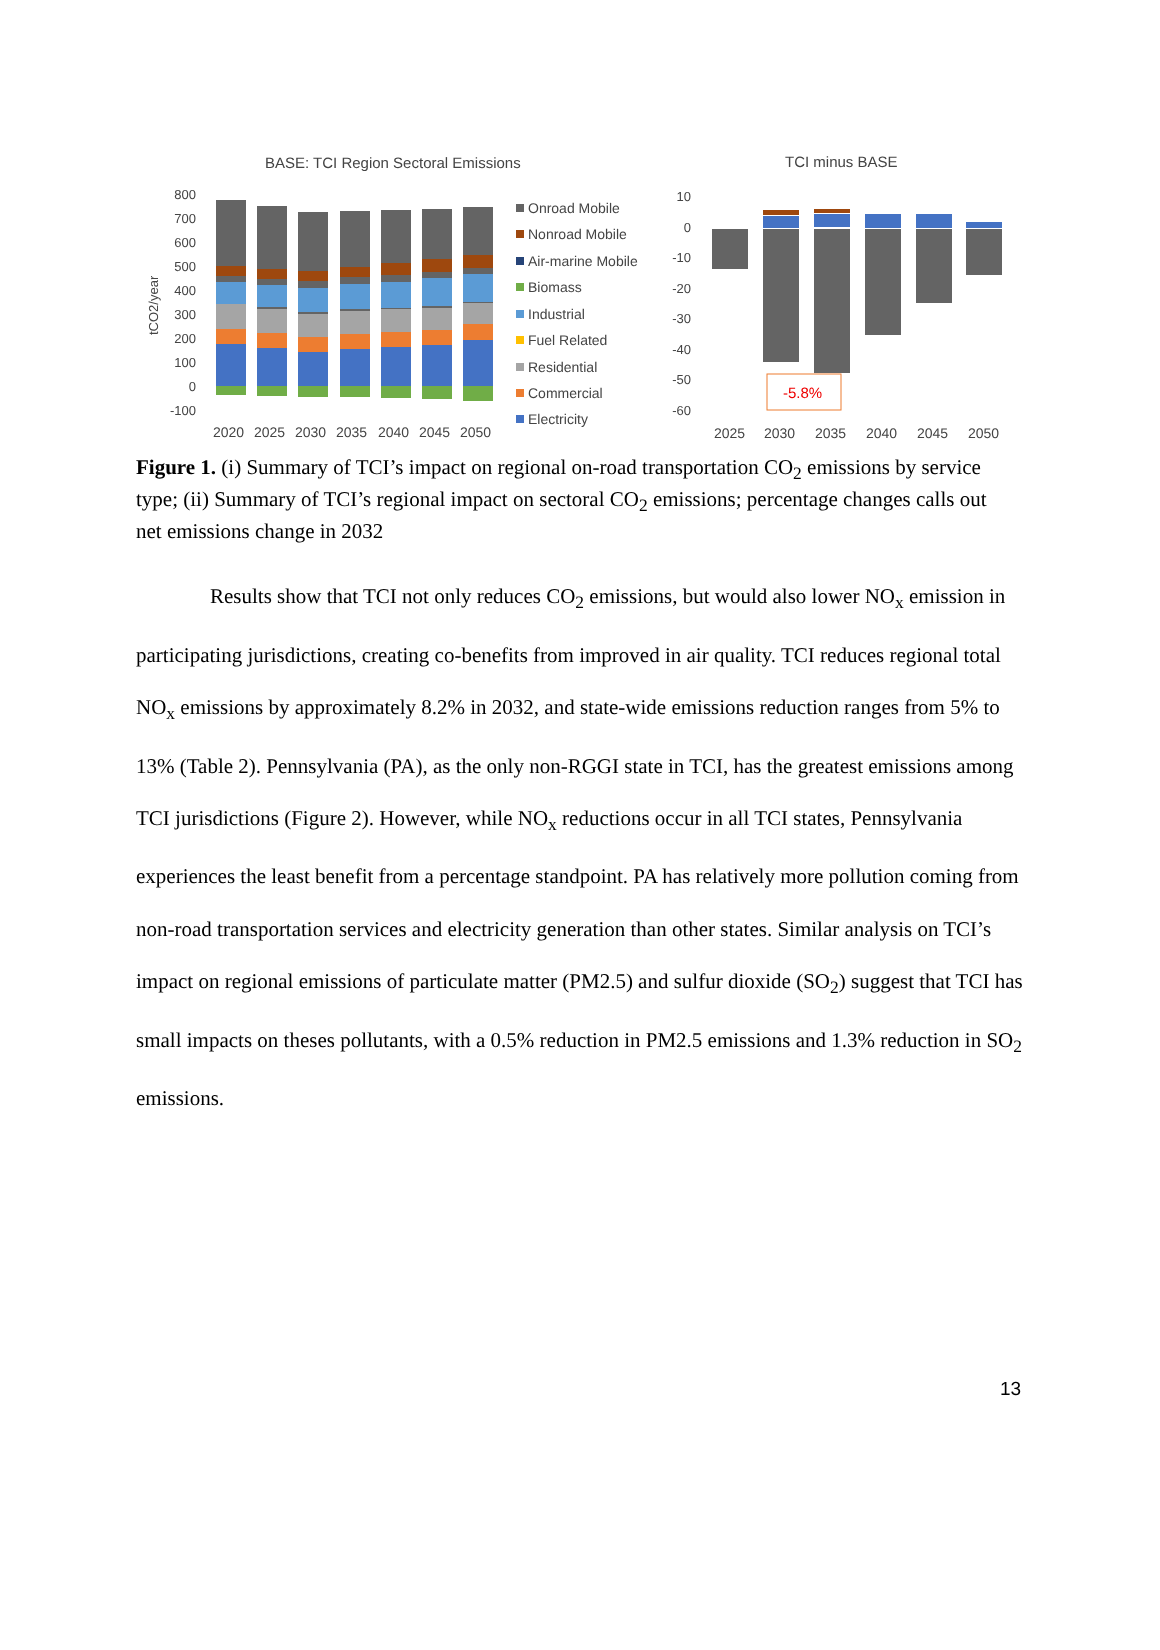BASE: TCI Region Sectoral Emissions
TCI minus BASE
800
700
600
500
400
300
200
100
0
-100
tCO2/year
2020
2025
2030
2035
2040
2045
2050
Onroad Mobile
Nonroad Mobile
Air-marine Mobile
Biomass
Industrial
Fuel Related
Residential
Commercial
Electricity
10
0
-10
-20
-30
-40
-50
-60
-5.8%
2025
2030
2035
2040
2045
2050
Figure 1. (i) Summary of TCI’s impact on regional on-road transportation CO<sub>2</sub> emissions by service type; (ii) Summary of TCI’s regional impact on sectoral CO<sub>2</sub> emissions; percentage changes calls out net emissions change in 2032
Results show that TCI not only reduces CO<sub>2</sub> emissions, but would also lower NO<sub>x</sub> emission in participating jurisdictions, creating co-benefits from improved in air quality. TCI reduces regional total NO<sub>x</sub> emissions by approximately 8.2% in 2032, and state-wide emissions reduction ranges from 5% to 13% (Table 2). Pennsylvania (PA), as the only non-RGGI state in TCI, has the greatest emissions among TCI jurisdictions (Figure 2). However, while NO<sub>x</sub> reductions occur in all TCI states, Pennsylvania experiences the least benefit from a percentage standpoint. PA has relatively more pollution coming from non-road transportation services and electricity generation than other states. Similar analysis on TCI’s impact on regional emissions of particulate matter (PM2.5) and sulfur dioxide (SO<sub>2</sub>) suggest that TCI has small impacts on theses pollutants, with a 0.5% reduction in PM2.5 emissions and 1.3% reduction in SO<sub>2</sub> emissions.
13